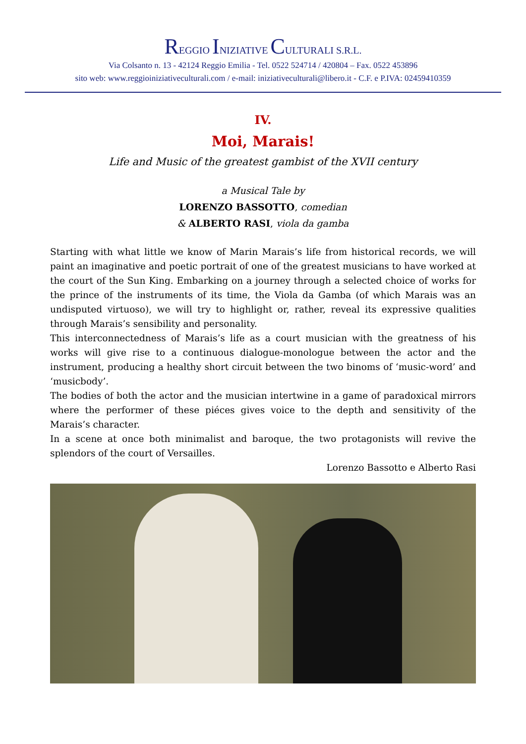REGGIO INIZIATIVE CULTURALI S.R.L.
Via Colsanto n. 13 - 42124 Reggio Emilia - Tel. 0522 524714 / 420804 – Fax. 0522 453896
sito web: www.reggioiniziativeculturali.com / e-mail: iniziativeculturali@libero.it - C.F. e P.IVA: 02459410359
IV.
Moi, Marais!
Life and Music of the greatest gambist of the XVII century
a Musical Tale by
LORENZO BASSOTTO, comedian
& ALBERTO RASI, viola da gamba
Starting with what little we know of Marin Marais’s life from historical records, we will paint an imaginative and poetic portrait of one of the greatest musicians to have worked at the court of the Sun King. Embarking on a journey through a selected choice of works for the prince of the instruments of its time, the Viola da Gamba (of which Marais was an undisputed virtuoso), we will try to highlight or, rather, reveal its expressive qualities through Marais’s sensibility and personality.
This interconnectedness of Marais’s life as a court musician with the greatness of his works will give rise to a continuous dialogue-monologue between the actor and the instrument, producing a healthy short circuit between the two binoms of ‘music-word’ and ‘musicbody’.
The bodies of both the actor and the musician intertwine in a game of paradoxical mirrors where the performer of these piéces gives voice to the depth and sensitivity of the Marais’s character.
In a scene at once both minimalist and baroque, the two protagonists will revive the splendors of the court of Versailles.
Lorenzo Bassotto e Alberto Rasi